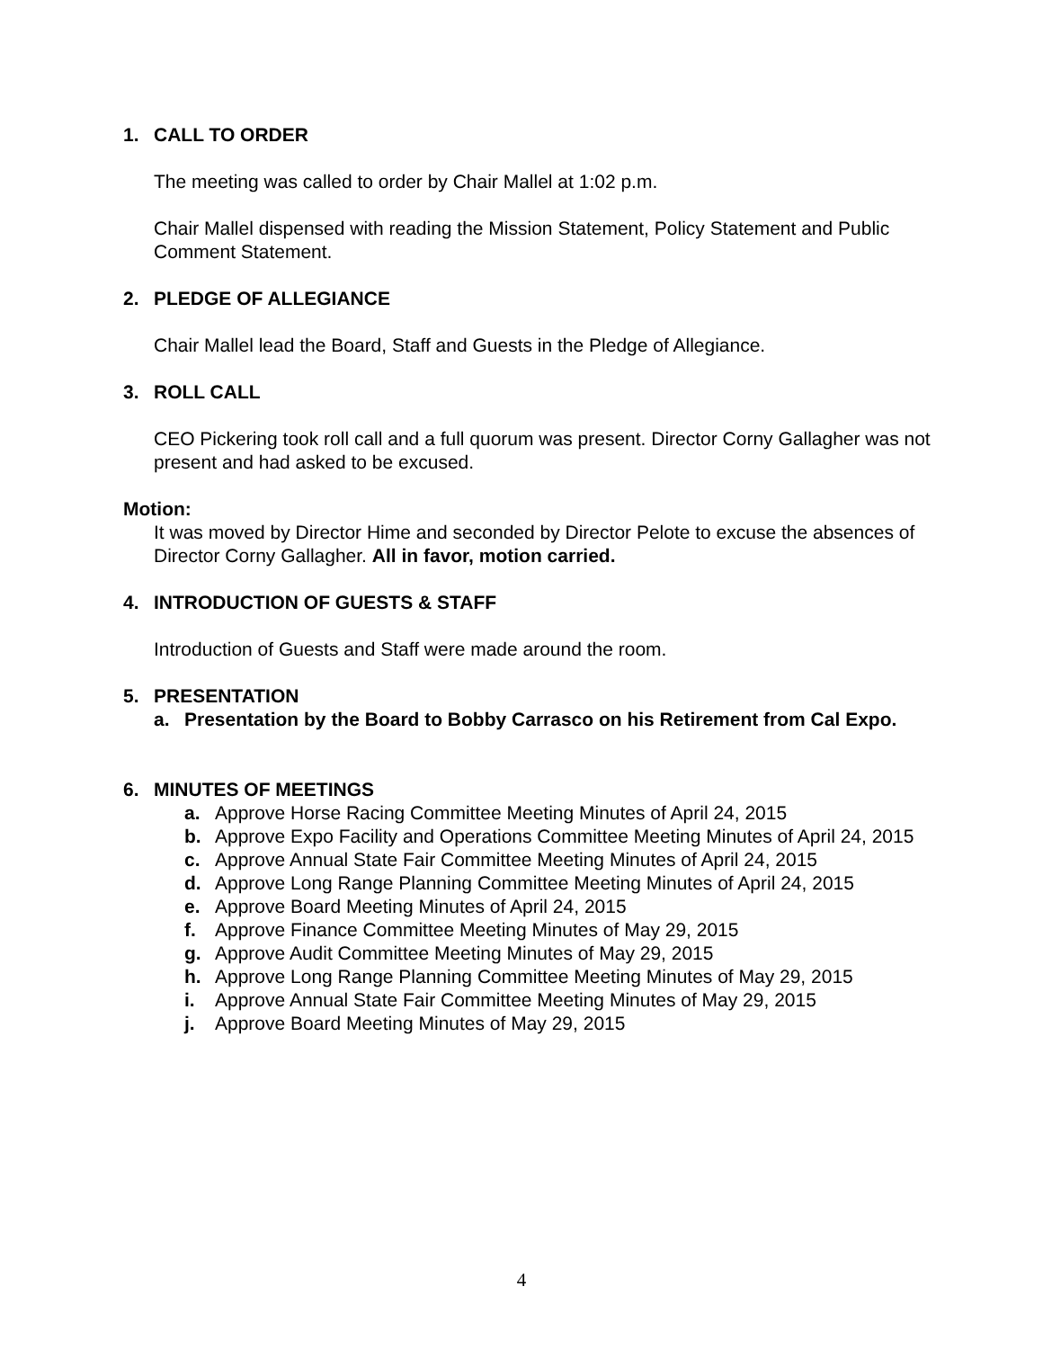1. CALL TO ORDER
The meeting was called to order by Chair Mallel at 1:02 p.m.
Chair Mallel dispensed with reading the Mission Statement, Policy Statement and Public Comment Statement.
2. PLEDGE OF ALLEGIANCE
Chair Mallel lead the Board, Staff and Guests in the Pledge of Allegiance.
3. ROLL CALL
CEO Pickering took roll call and a full quorum was present. Director Corny Gallagher was not present and had asked to be excused.
Motion:
It was moved by Director Hime and seconded by Director Pelote to excuse the absences of Director Corny Gallagher. All in favor, motion carried.
4. INTRODUCTION OF GUESTS & STAFF
Introduction of Guests and Staff were made around the room.
5. PRESENTATION
a. Presentation by the Board to Bobby Carrasco on his Retirement from Cal Expo.
6. MINUTES OF MEETINGS
a. Approve Horse Racing Committee Meeting Minutes of April 24, 2015
b. Approve Expo Facility and Operations Committee Meeting Minutes of April 24, 2015
c. Approve Annual State Fair Committee Meeting Minutes of April 24, 2015
d. Approve Long Range Planning Committee Meeting Minutes of April 24, 2015
e. Approve Board Meeting Minutes of April 24, 2015
f. Approve Finance Committee Meeting Minutes of May 29, 2015
g. Approve Audit Committee Meeting Minutes of May 29, 2015
h. Approve Long Range Planning Committee Meeting Minutes of May 29, 2015
i. Approve Annual State Fair Committee Meeting Minutes of May 29, 2015
j. Approve Board Meeting Minutes of May 29, 2015
4